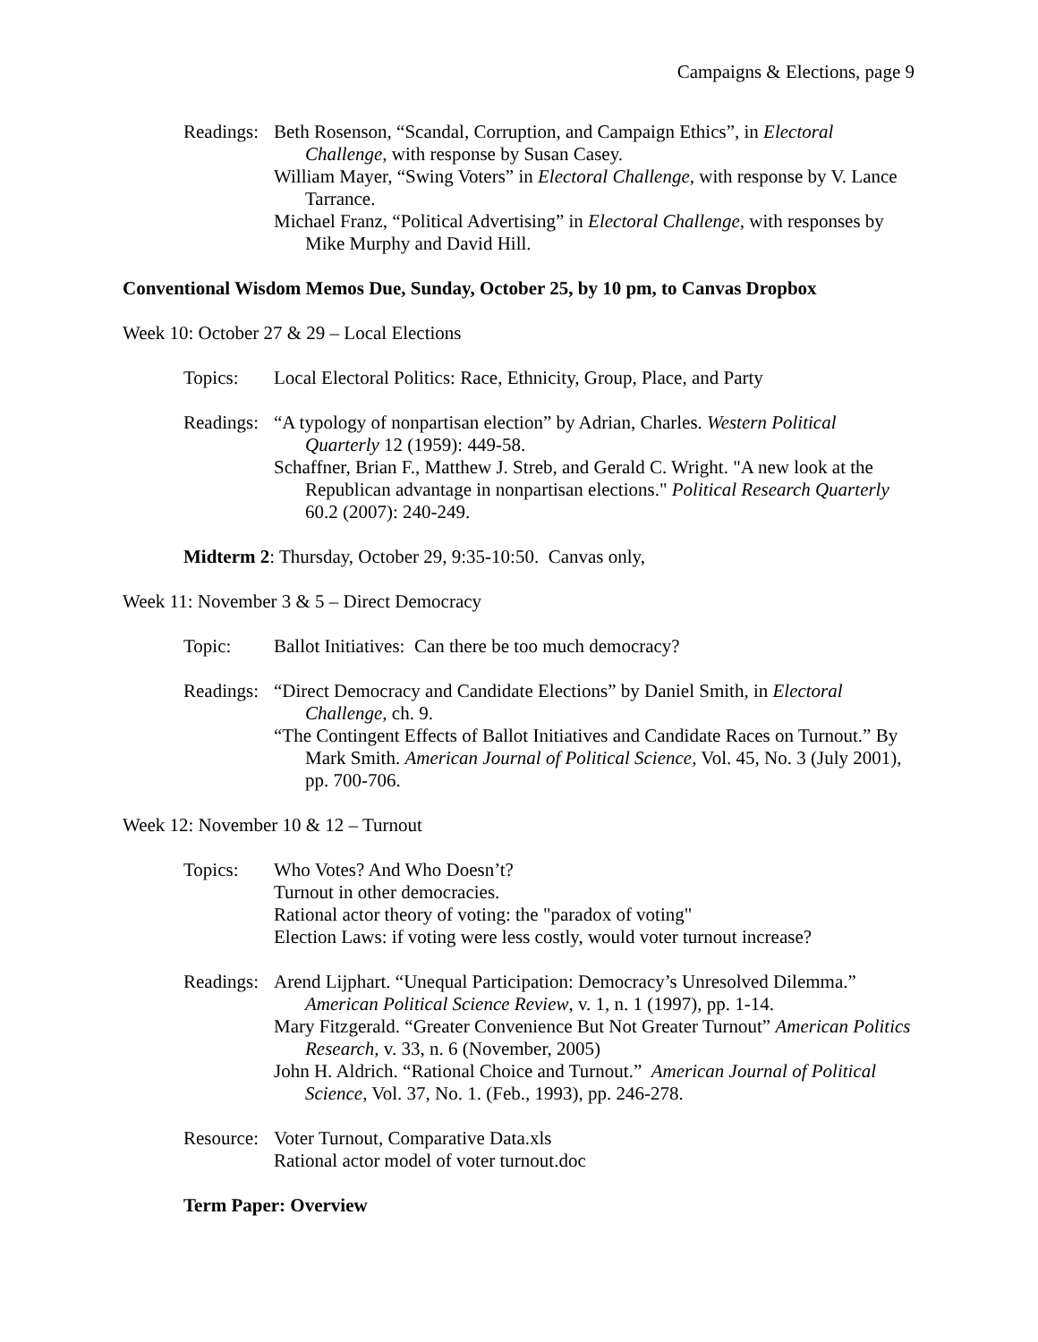Campaigns & Elections, page 9
Readings:
Beth Rosenson, “Scandal, Corruption, and Campaign Ethics”, in Electoral Challenge, with response by Susan Casey.
William Mayer, “Swing Voters” in Electoral Challenge, with response by V. Lance Tarrance.
Michael Franz, “Political Advertising” in Electoral Challenge, with responses by Mike Murphy and David Hill.
Conventional Wisdom Memos Due, Sunday, October 25, by 10 pm, to Canvas Dropbox
Week 10: October 27 & 29 – Local Elections
Topics: Local Electoral Politics: Race, Ethnicity, Group, Place, and Party
Readings:
“A typology of nonpartisan election” by Adrian, Charles. Western Political Quarterly 12 (1959): 449-58.
Schaffner, Brian F., Matthew J. Streb, and Gerald C. Wright. "A new look at the Republican advantage in nonpartisan elections." Political Research Quarterly 60.2 (2007): 240-249.
Midterm 2: Thursday, October 29, 9:35-10:50. Canvas only,
Week 11: November 3 & 5 – Direct Democracy
Topic: Ballot Initiatives: Can there be too much democracy?
Readings:
“Direct Democracy and Candidate Elections” by Daniel Smith, in Electoral Challenge, ch. 9.
“The Contingent Effects of Ballot Initiatives and Candidate Races on Turnout.” By Mark Smith. American Journal of Political Science, Vol. 45, No. 3 (July 2001), pp. 700-706.
Week 12: November 10 & 12 – Turnout
Topics: Who Votes? And Who Doesn’t?
Turnout in other democracies.
Rational actor theory of voting: the "paradox of voting"
Election Laws: if voting were less costly, would voter turnout increase?
Readings:
Arend Lijphart. “Unequal Participation: Democracy’s Unresolved Dilemma.” American Political Science Review, v. 1, n. 1 (1997), pp. 1-14.
Mary Fitzgerald. “Greater Convenience But Not Greater Turnout” American Politics Research, v. 33, n. 6 (November, 2005)
John H. Aldrich. “Rational Choice and Turnout.” American Journal of Political Science, Vol. 37, No. 1. (Feb., 1993), pp. 246-278.
Resource:
Voter Turnout, Comparative Data.xls
Rational actor model of voter turnout.doc
Term Paper: Overview